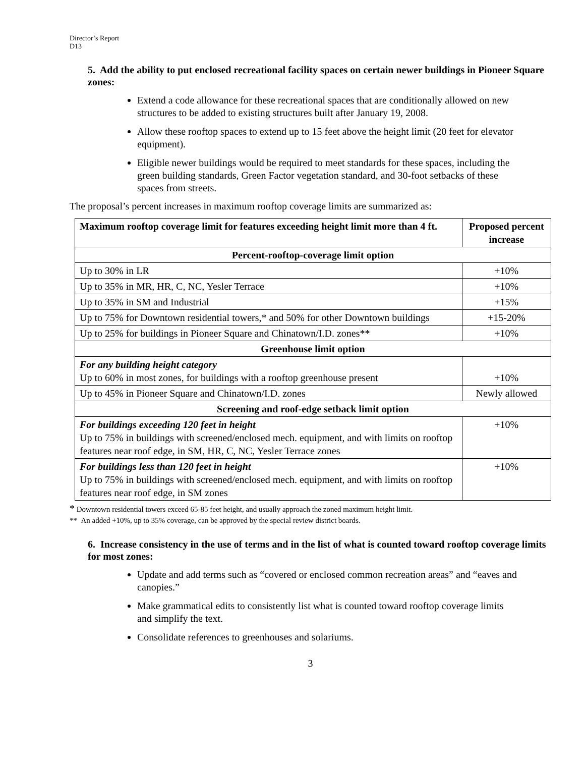Director’s Report
D13
5. Add the ability to put enclosed recreational facility spaces on certain newer buildings in Pioneer Square zones:
Extend a code allowance for these recreational spaces that are conditionally allowed on new structures to be added to existing structures built after January 19, 2008.
Allow these rooftop spaces to extend up to 15 feet above the height limit (20 feet for elevator equipment).
Eligible newer buildings would be required to meet standards for these spaces, including the green building standards, Green Factor vegetation standard, and 30-foot setbacks of these spaces from streets.
The proposal’s percent increases in maximum rooftop coverage limits are summarized as:
| Maximum rooftop coverage limit for features exceeding height limit more than 4 ft. | Proposed percent increase |
| --- | --- |
| Percent-rooftop-coverage limit option | |
| Up to 30% in LR | +10% |
| Up to 35% in MR, HR, C, NC, Yesler Terrace | +10% |
| Up to 35% in SM and Industrial | +15% |
| Up to 75% for Downtown residential towers,* and 50% for other Downtown buildings | +15-20% |
| Up to 25% for buildings in Pioneer Square and Chinatown/I.D. zones** | +10% |
| Greenhouse limit option | |
| For any building height category Up to 60% in most zones, for buildings with a rooftop greenhouse present | +10% |
| Up to 45% in Pioneer Square and Chinatown/I.D. zones | Newly allowed |
| Screening and roof-edge setback limit option | |
| For buildings exceeding 120 feet in height Up to 75% in buildings with screened/enclosed mech. equipment, and with limits on rooftop features near roof edge, in SM, HR, C, NC, Yesler Terrace zones | +10% |
| For buildings less than 120 feet in height Up to 75% in buildings with screened/enclosed mech. equipment, and with limits on rooftop features near roof edge, in SM zones | +10% |
* Downtown residential towers exceed 65-85 feet height, and usually approach the zoned maximum height limit.
** An added +10%, up to 35% coverage, can be approved by the special review district boards.
6. Increase consistency in the use of terms and in the list of what is counted toward rooftop coverage limits for most zones:
Update and add terms such as “covered or enclosed common recreation areas” and “eaves and canopies.”
Make grammatical edits to consistently list what is counted toward rooftop coverage limits and simplify the text.
Consolidate references to greenhouses and solariums.
3